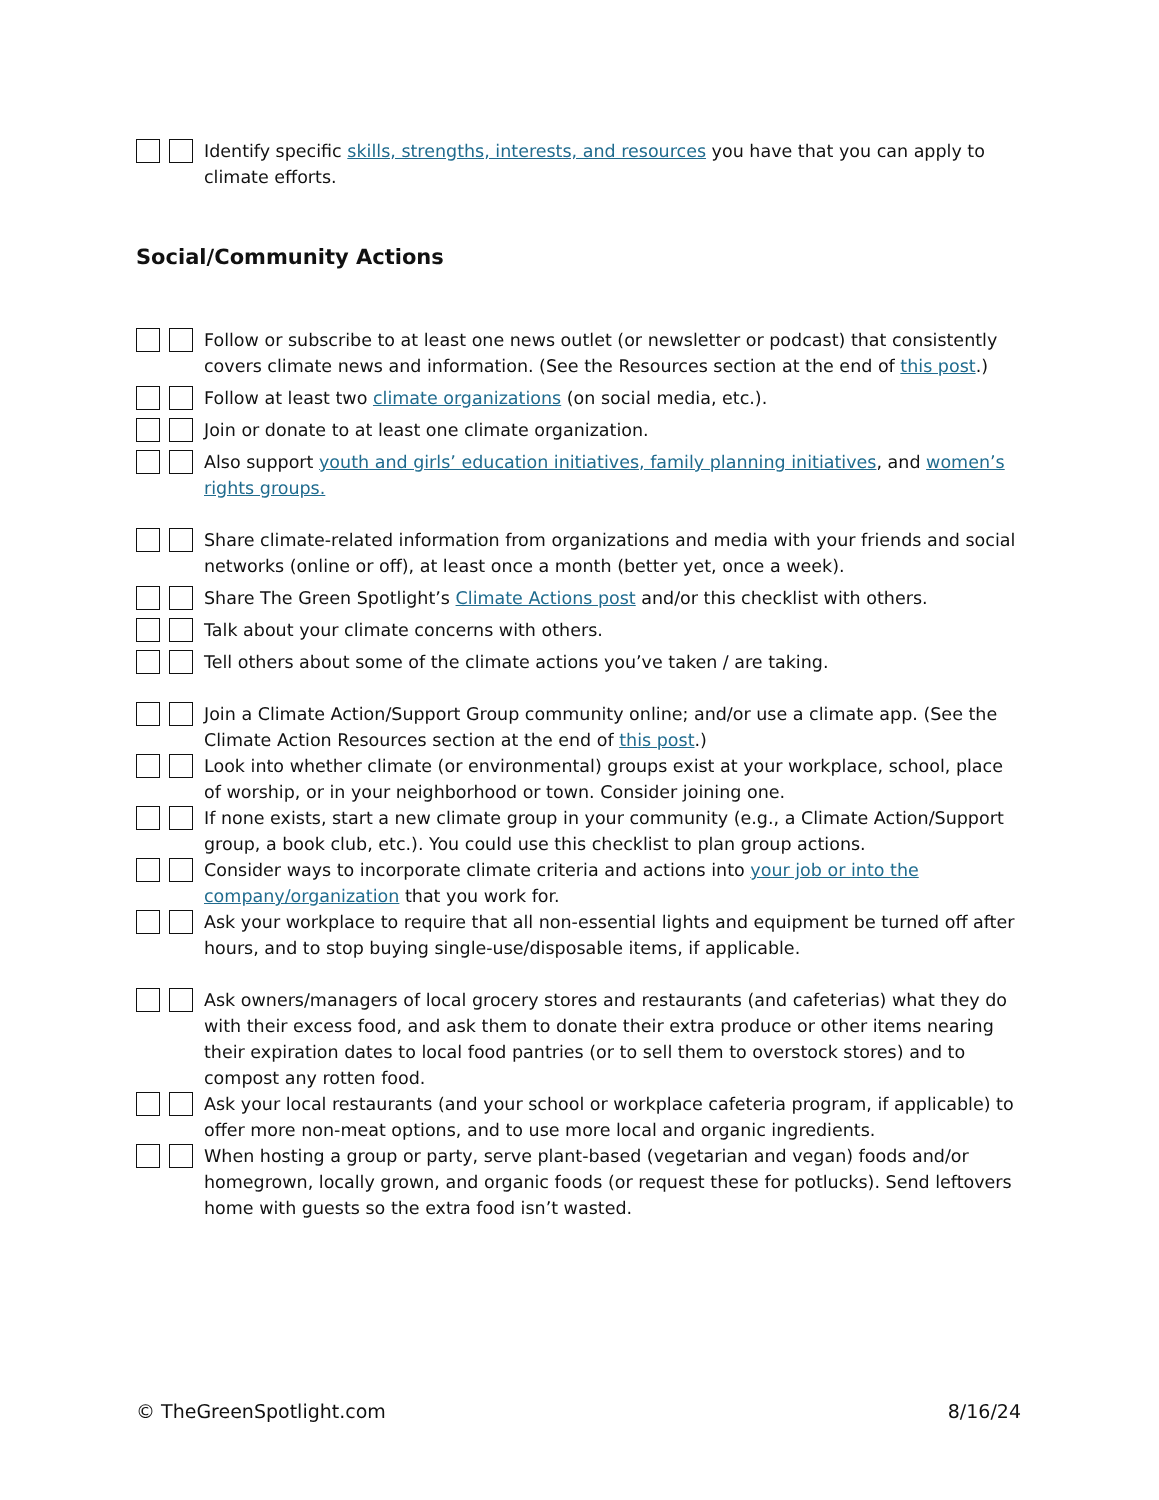Identify specific skills, strengths, interests, and resources you have that you can apply to climate efforts.
Social/Community Actions
Follow or subscribe to at least one news outlet (or newsletter or podcast) that consistently covers climate news and information. (See the Resources section at the end of this post.)
Follow at least two climate organizations (on social media, etc.).
Join or donate to at least one climate organization.
Also support youth and girls’ education initiatives, family planning initiatives, and women’s rights groups.
Share climate-related information from organizations and media with your friends and social networks (online or off), at least once a month (better yet, once a week).
Share The Green Spotlight’s Climate Actions post and/or this checklist with others.
Talk about your climate concerns with others.
Tell others about some of the climate actions you’ve taken / are taking.
Join a Climate Action/Support Group community online; and/or use a climate app. (See the Climate Action Resources section at the end of this post.)
Look into whether climate (or environmental) groups exist at your workplace, school, place of worship, or in your neighborhood or town. Consider joining one.
If none exists, start a new climate group in your community (e.g., a Climate Action/Support group, a book club, etc.). You could use this checklist to plan group actions.
Consider ways to incorporate climate criteria and actions into your job or into the company/organization that you work for.
Ask your workplace to require that all non-essential lights and equipment be turned off after hours, and to stop buying single-use/disposable items, if applicable.
Ask owners/managers of local grocery stores and restaurants (and cafeterias) what they do with their excess food, and ask them to donate their extra produce or other items nearing their expiration dates to local food pantries (or to sell them to overstock stores) and to compost any rotten food.
Ask your local restaurants (and your school or workplace cafeteria program, if applicable) to offer more non-meat options, and to use more local and organic ingredients.
When hosting a group or party, serve plant-based (vegetarian and vegan) foods and/or homegrown, locally grown, and organic foods (or request these for potlucks). Send leftovers home with guests so the extra food isn’t wasted.
© TheGreenSpotlight.com 8/16/24